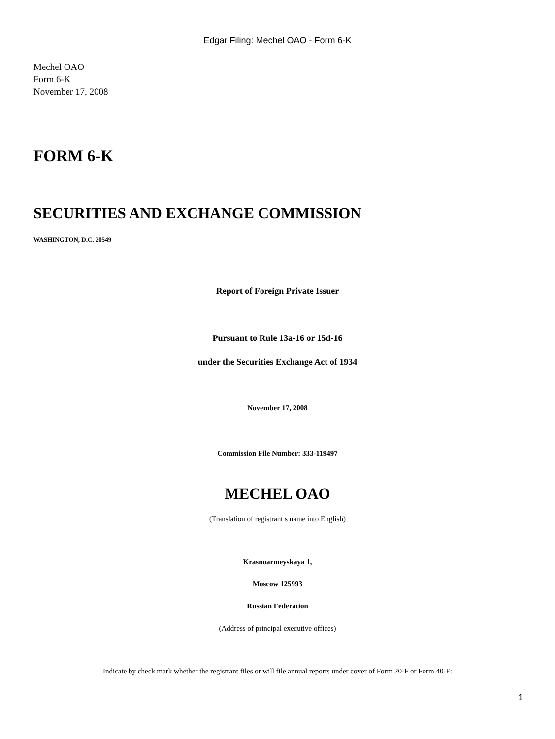Edgar Filing: Mechel OAO - Form 6-K
Mechel OAO
Form 6-K
November 17, 2008
FORM 6-K
SECURITIES AND EXCHANGE COMMISSION
WASHINGTON, D.C. 20549
Report of Foreign Private Issuer
Pursuant to Rule 13a-16 or 15d-16
under the Securities Exchange Act of 1934
November 17, 2008
Commission File Number: 333-119497
MECHEL OAO
(Translation of registrant s name into English)
Krasnoarmeyskaya 1,
Moscow 125993
Russian Federation
(Address of principal executive offices)
Indicate by check mark whether the registrant files or will file annual reports under cover of Form 20-F or Form 40-F:
1